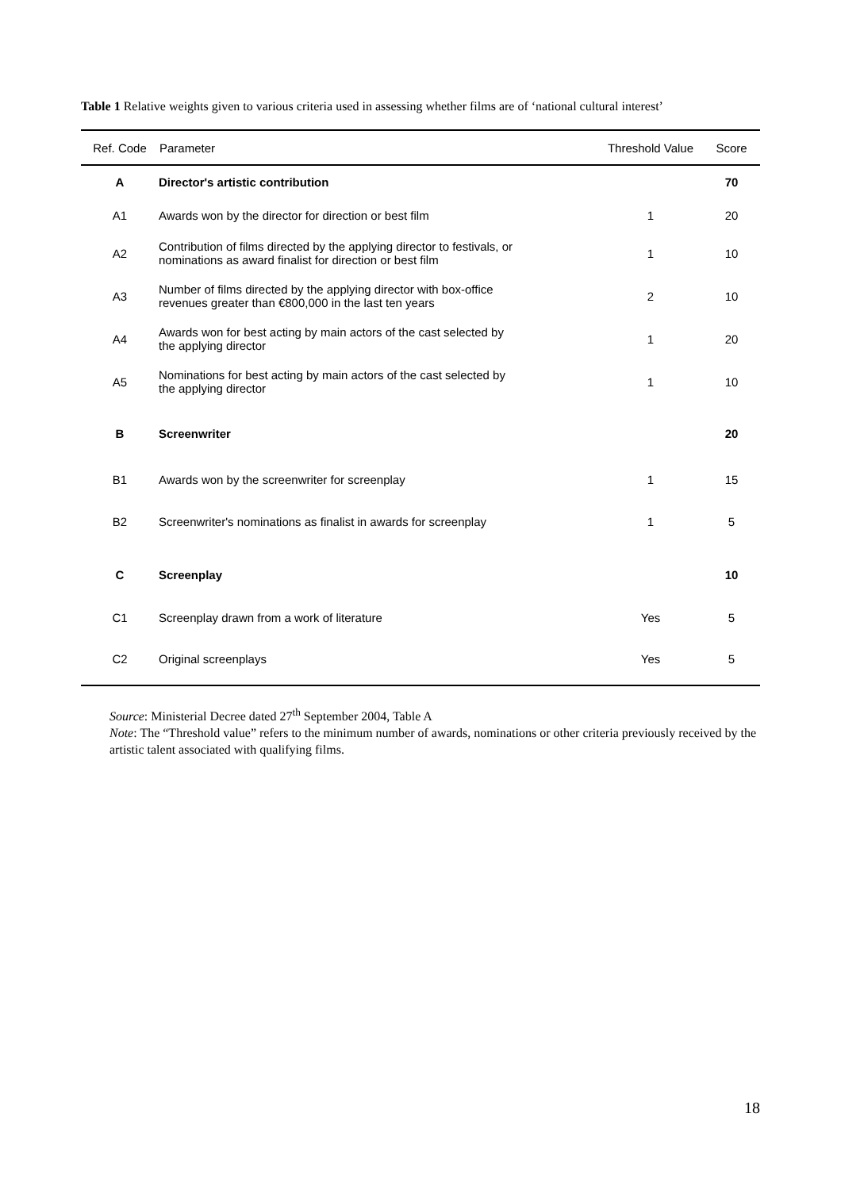Table 1 Relative weights given to various criteria used in assessing whether films are of ‘national cultural interest’
| Ref. Code | Parameter | Threshold Value | Score |
| --- | --- | --- | --- |
| A | Director's artistic contribution | | 70 |
| A1 | Awards won by the director for direction or best film | 1 | 20 |
| A2 | Contribution of films directed by the applying director to festivals, or nominations as award finalist for direction or best film | 1 | 10 |
| A3 | Number of films directed by the applying director with box-office revenues greater than €800,000 in the last ten years | 2 | 10 |
| A4 | Awards won for best acting by main actors of the cast selected by the applying director | 1 | 20 |
| A5 | Nominations for best acting by main actors of the cast selected by the applying director | 1 | 10 |
| B | Screenwriter | | 20 |
| B1 | Awards won by the screenwriter for screenplay | 1 | 15 |
| B2 | Screenwriter's nominations as finalist in awards for screenplay | 1 | 5 |
| C | Screenplay | | 10 |
| C1 | Screenplay drawn from a work of literature | Yes | 5 |
| C2 | Original screenplays | Yes | 5 |
Source: Ministerial Decree dated 27<sup>th</sup> September 2004, Table A
Note: The “Threshold value” refers to the minimum number of awards, nominations or other criteria previously received by the artistic talent associated with qualifying films.
18